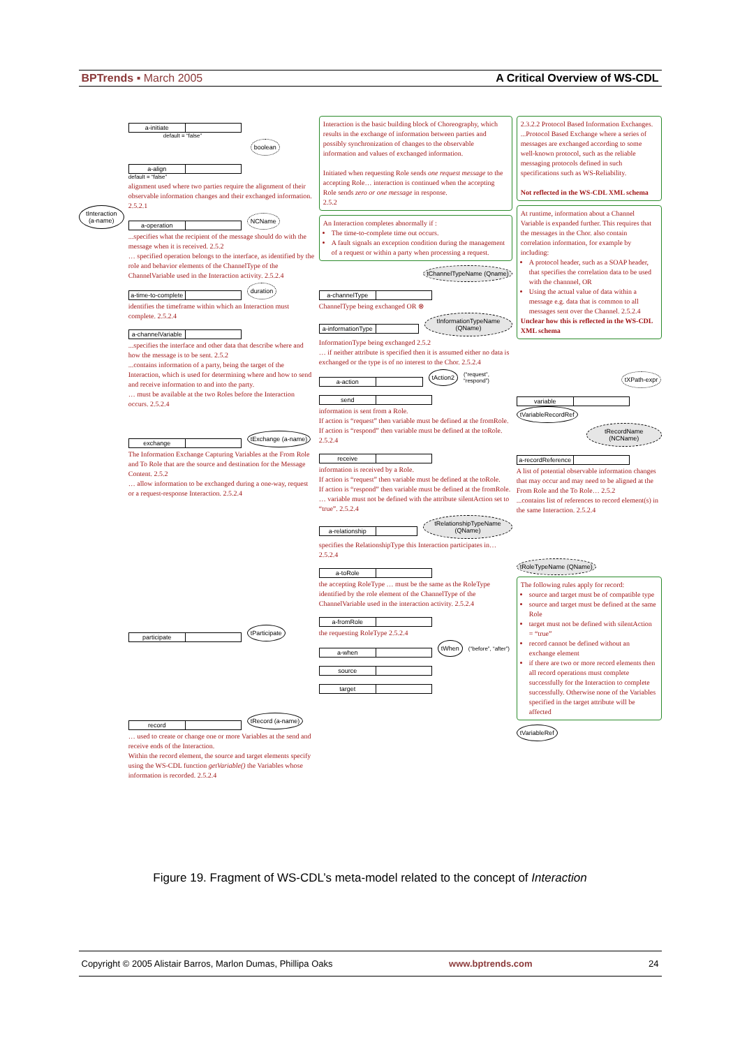BPTrends ▪ March 2005 A Critical Overview of WS-CDL
tInteraction (a-name)
a-initiate
default = “false”
boolean
a-align
default = “false”
alignment used where two parties require the alignment of their observable information changes and their exchanged information. 2.5.2.1
a-operation
NCName
...specifies what the recipient of the message should do with the message when it is received. 2.5.2
… specified operation belongs to the interface, as identified by the role and behavior elements of the ChannelType of the ChannelVariable used in the Interaction activity. 2.5.2.4
a-time-to-complete
duration
identifies the timeframe within which an Interaction must complete. 2.5.2.4
a-channelVariable
...specifies the interface and other data that describe where and how the message is to be sent. 2.5.2
...contains information of a party, being the target of the Interaction, which is used for determining where and how to send and receive information to and into the party.
… must be available at the two Roles before the Interaction occurs. 2.5.2.4
exchange
tExchange (a-name)
The Information Exchange Capturing Variables at the From Role and To Role that are the source and destination for the Message Content. 2.5.2
… allow information to be exchanged during a one-way, request or a request-response Interaction. 2.5.2.4
participate
tParticipate
record
tRecord (a-name)
… used to create or change one or more Variables at the send and receive ends of the Interaction.
Within the record element, the source and target elements specify using the WS-CDL function getVariable() the Variables whose information is recorded. 2.5.2.4
Interaction is the basic building block of Choreography, which results in the exchange of information between parties and possibly synchronization of changes to the observable information and values of exchanged information.
Initiated when requesting Role sends one request message to the accepting Role… interaction is continued when the accepting Role sends zero or one message in response.
2.5.2
An Interaction completes abnormally if :
The time-to-complete time out occurs.
A fault signals an exception condition during the management of a request or within a party when processing a request.
tChannelTypeName (Qname)
a-channelType
ChannelType being exchanged OR ⊗
a-informationType
tInformationTypeName (QName)
InformationType being exchanged 2.5.2
… if neither attribute is specified then it is assumed either no data is exchanged or the type is of no interest to the Chor. 2.5.2.4
a-action
tAction2
(“request”, “respond”)
send
information is sent from a Role.
If action is “request” then variable must be defined at the fromRole.
If action is “respond” then variable must be defined at the toRole. 2.5.2.4
receive
information is received by a Role.
If action is “request” then variable must be defined at the toRole.
If action is “respond” then variable must be defined at the fromRole.
… variable must not be defined with the attribute silentAction set to “true”. 2.5.2.4
a-relationship
tRelationshipTypeName (QName)
specifies the RelationshipType this Interaction participates in… 2.5.2.4
a-toRole
the accepting RoleType … must be the same as the RoleType identified by the role element of the ChannelType of the ChannelVariable used in the interaction activity. 2.5.2.4
a-fromRole
the requesting RoleType 2.5.2.4
a-when
tWhen
(“before”, “after”)
source
target
2.3.2.2 Protocol Based Information Exchanges. ...Protocol Based Exchange where a series of messages are exchanged according to some well-known protocol, such as the reliable messaging protocols defined in such specifications such as WS-Reliability.
Not reflected in the WS-CDL XML schema
At runtime, information about a Channel Variable is expanded further. This requires that the messages in the Chor. also contain correlation information, for example by including:
A protocol header, such as a SOAP header, that specifies the correlation data to be used with the channnel, OR
Using the actual value of data within a message e.g. data that is common to all messages sent over the Channel. 2.5.2.4
Unclear how this is reflected in the WS-CDL XML schema
tXPath-expr
variable
tVariableRecordRef tRecordName (NCName)
a-recordReference
A list of potential observable information changes that may occur and may need to be aligned at the From Role and the To Role… 2.5.2
...contains list of references to record element(s) in the same Interaction. 2.5.2.4
tRoleTypeName (QName)
The following rules apply for record:
source and target must be of compatible type
source and target must be defined at the same Role
target must not be defined with silentAction = “true”
record cannot be defined without an exchange element
if there are two or more record elements then all record operations must complete successfully for the Interaction to complete successfully. Otherwise none of the Variables specified in the target attribute will be affected
tVariableRef
Figure 19. Fragment of WS-CDL’s meta-model related to the concept of Interaction
Copyright © 2005 Alistair Barros, Marlon Dumas, Phillipa Oaks www.bptrends.com 24